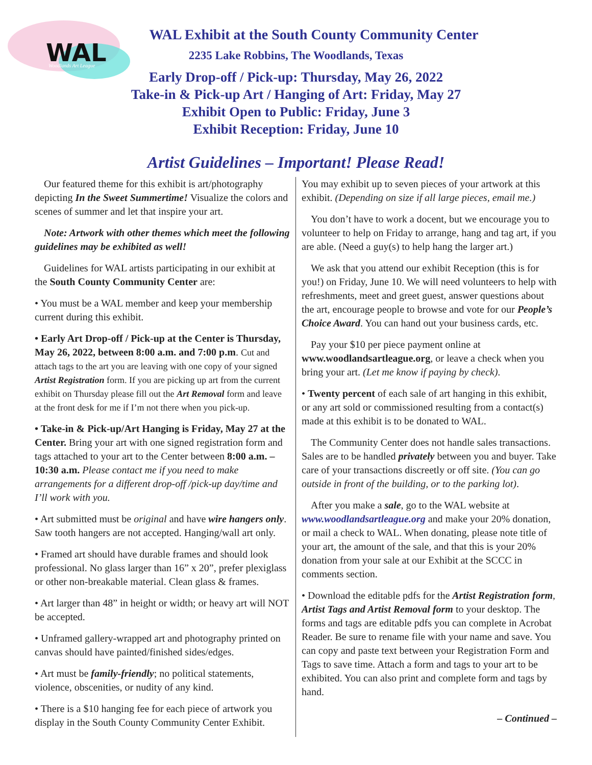WAL
Woodlands Art League
WAL Exhibit at the South County Community Center
2235 Lake Robbins, The Woodlands, Texas
Early Drop-off / Pick-up: Thursday, May 26, 2022
Take-in & Pick-up Art / Hanging of Art: Friday, May 27
Exhibit Open to Public: Friday, June 3
Exhibit Reception: Friday, June 10
Artist Guidelines – Important! Please Read!
Our featured theme for this exhibit is art/photography depicting In the Sweet Summertime! Visualize the colors and scenes of summer and let that inspire your art.
Note: Artwork with other themes which meet the following guidelines may be exhibited as well!
Guidelines for WAL artists participating in our exhibit at the South County Community Center are:
• You must be a WAL member and keep your membership current during this exhibit.
• Early Art Drop-off / Pick-up at the Center is Thursday, May 26, 2022, between 8:00 a.m. and 7:00 p.m. Cut and attach tags to the art you are leaving with one copy of your signed Artist Registration form. If you are picking up art from the current exhibit on Thursday please fill out the Art Removal form and leave at the front desk for me if I’m not there when you pick-up.
• Take-in & Pick-up/Art Hanging is Friday, May 27 at the Center. Bring your art with one signed registration form and tags attached to your art to the Center between 8:00 a.m. –10:30 a.m. Please contact me if you need to make arrangements for a different drop-off /pick-up day/time and I’ll work with you.
• Art submitted must be original and have wire hangers only. Saw tooth hangers are not accepted. Hanging/wall art only.
• Framed art should have durable frames and should look professional. No glass larger than 16” x 20”, prefer plexiglass or other non-breakable material. Clean glass & frames.
• Art larger than 48” in height or width; or heavy art will NOT be accepted.
• Unframed gallery-wrapped art and photography printed on canvas should have painted/finished sides/edges.
• Art must be family-friendly; no political statements, violence, obscenities, or nudity of any kind.
• There is a $10 hanging fee for each piece of artwork you display in the South County Community Center Exhibit.
You may exhibit up to seven pieces of your artwork at this exhibit. (Depending on size if all large pieces, email me.)
You don’t have to work a docent, but we encourage you to volunteer to help on Friday to arrange, hang and tag art, if you are able. (Need a guy(s) to help hang the larger art.)
We ask that you attend our exhibit Reception (this is for you!) on Friday, June 10. We will need volunteers to help with refreshments, meet and greet guest, answer questions about the art, encourage people to browse and vote for our People’s Choice Award. You can hand out your business cards, etc.
Pay your $10 per piece payment online at www.woodlandsartleague.org, or leave a check when you bring your art. (Let me know if paying by check).
• Twenty percent of each sale of art hanging in this exhibit, or any art sold or commissioned resulting from a contact(s) made at this exhibit is to be donated to WAL.
The Community Center does not handle sales transactions. Sales are to be handled privately between you and buyer. Take care of your transactions discreetly or off site. (You can go outside in front of the building, or to the parking lot).
After you make a sale, go to the WAL website at www.woodlandsartleague.org and make your 20% donation, or mail a check to WAL. When donating, please note title of your art, the amount of the sale, and that this is your 20% donation from your sale at our Exhibit at the SCCC in comments section.
• Download the editable pdfs for the Artist Registration form, Artist Tags and Artist Removal form to your desktop. The forms and tags are editable pdfs you can complete in Acrobat Reader. Be sure to rename file with your name and save. You can copy and paste text between your Registration Form and Tags to save time. Attach a form and tags to your art to be exhibited. You can also print and complete form and tags by hand.
– Continued –